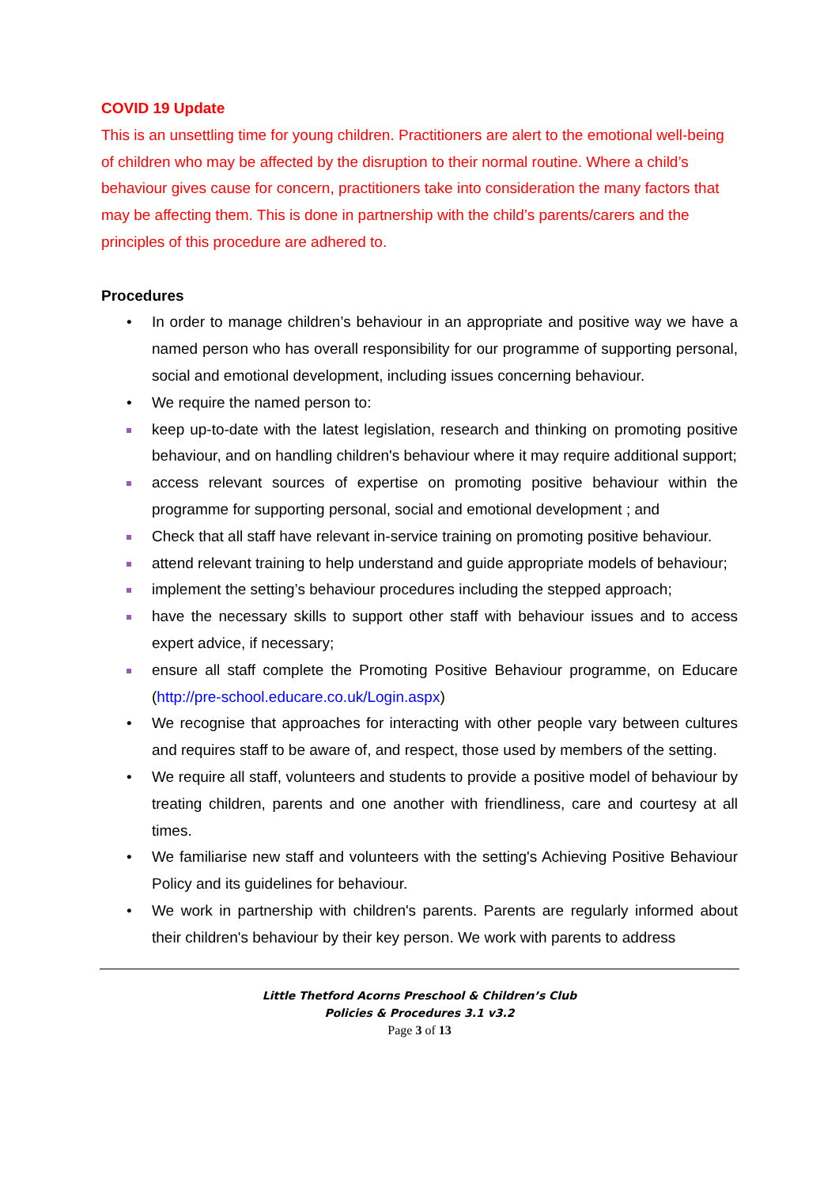COVID 19 Update
This is an unsettling time for young children. Practitioners are alert to the emotional well-being of children who may be affected by the disruption to their normal routine. Where a child’s behaviour gives cause for concern, practitioners take into consideration the many factors that may be affecting them. This is done in partnership with the child’s parents/carers and the principles of this procedure are adhered to.
Procedures
• In order to manage children’s behaviour in an appropriate and positive way we have a named person who has overall responsibility for our programme of supporting personal, social and emotional development, including issues concerning behaviour.
• We require the named person to:
keep up-to-date with the latest legislation, research and thinking on promoting positive behaviour, and on handling children's behaviour where it may require additional support;
access relevant sources of expertise on promoting positive behaviour within the programme for supporting personal, social and emotional development ; and
Check that all staff have relevant in-service training on promoting positive behaviour.
attend relevant training to help understand and guide appropriate models of behaviour;
implement the setting’s behaviour procedures including the stepped approach;
have the necessary skills to support other staff with behaviour issues and to access expert advice, if necessary;
ensure all staff complete the Promoting Positive Behaviour programme, on Educare (http://pre-school.educare.co.uk/Login.aspx)
• We recognise that approaches for interacting with other people vary between cultures and requires staff to be aware of, and respect, those used by members of the setting.
• We require all staff, volunteers and students to provide a positive model of behaviour by treating children, parents and one another with friendliness, care and courtesy at all times.
• We familiarise new staff and volunteers with the setting's Achieving Positive Behaviour Policy and its guidelines for behaviour.
• We work in partnership with children's parents. Parents are regularly informed about their children's behaviour by their key person. We work with parents to address
Little Thetford Acorns Preschool & Children’s Club
Policies & Procedures 3.1 v3.2
Page 3 of 13